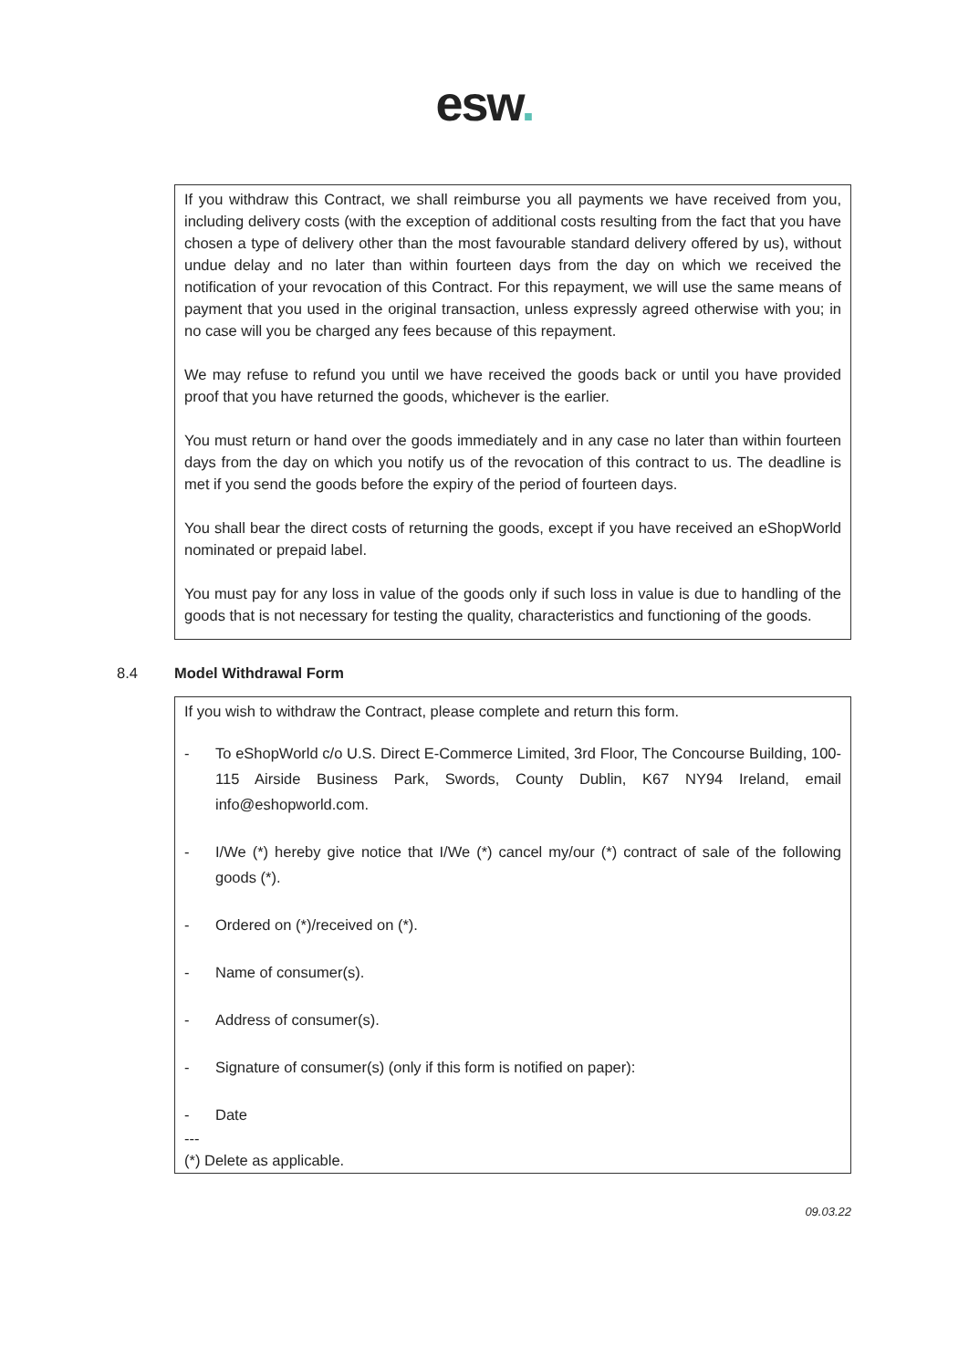esw.
If you withdraw this Contract, we shall reimburse you all payments we have received from you, including delivery costs (with the exception of additional costs resulting from the fact that you have chosen a type of delivery other than the most favourable standard delivery offered by us), without undue delay and no later than within fourteen days from the day on which we received the notification of your revocation of this Contract. For this repayment, we will use the same means of payment that you used in the original transaction, unless expressly agreed otherwise with you; in no case will you be charged any fees because of this repayment.
We may refuse to refund you until we have received the goods back or until you have provided proof that you have returned the goods, whichever is the earlier.
You must return or hand over the goods immediately and in any case no later than within fourteen days from the day on which you notify us of the revocation of this contract to us. The deadline is met if you send the goods before the expiry of the period of fourteen days.
You shall bear the direct costs of returning the goods, except if you have received an eShopWorld nominated or prepaid label.
You must pay for any loss in value of the goods only if such loss in value is due to handling of the goods that is not necessary for testing the quality, characteristics and functioning of the goods.
8.4 Model Withdrawal Form
If you wish to withdraw the Contract, please complete and return this form.
- To eShopWorld c/o U.S. Direct E-Commerce Limited, 3rd Floor, The Concourse Building, 100-115 Airside Business Park, Swords, County Dublin, K67 NY94 Ireland, email info@eshopworld.com.
- I/We (*) hereby give notice that I/We (*) cancel my/our (*) contract of sale of the following goods (*).
- Ordered on (*)/received on (*).
- Name of consumer(s).
- Address of consumer(s).
- Signature of consumer(s) (only if this form is notified on paper):
- Date
---
(*) Delete as applicable.
09.03.22